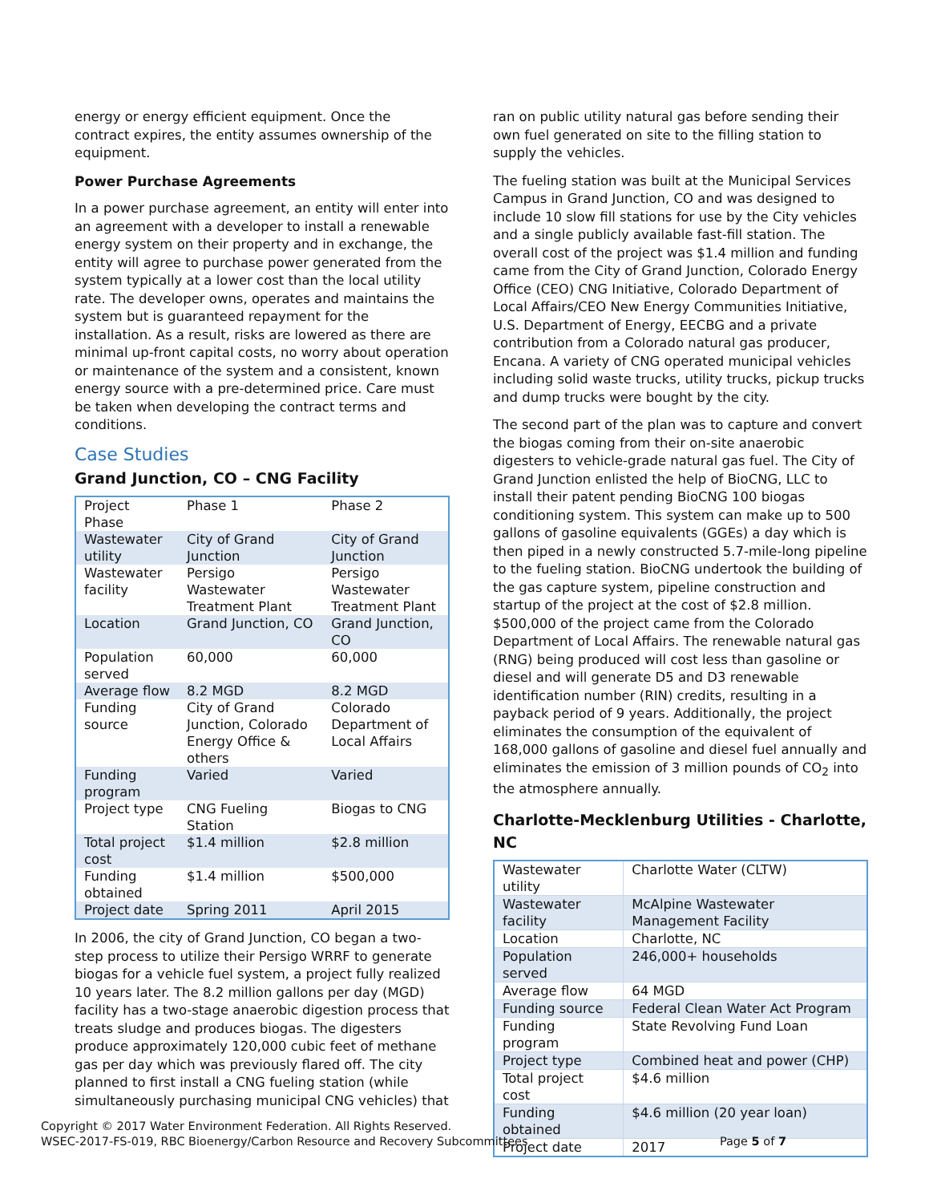energy or energy efficient equipment. Once the contract expires, the entity assumes ownership of the equipment.
Power Purchase Agreements
In a power purchase agreement, an entity will enter into an agreement with a developer to install a renewable energy system on their property and in exchange, the entity will agree to purchase power generated from the system typically at a lower cost than the local utility rate. The developer owns, operates and maintains the system but is guaranteed repayment for the installation. As a result, risks are lowered as there are minimal up-front capital costs, no worry about operation or maintenance of the system and a consistent, known energy source with a pre-determined price. Care must be taken when developing the contract terms and conditions.
Case Studies
Grand Junction, CO – CNG Facility
| Project Phase | Phase 1 | Phase 2 |
| Wastewater utility | City of Grand Junction | City of Grand Junction |
| Wastewater facility | Persigo Wastewater Treatment Plant | Persigo Wastewater Treatment Plant |
| Location | Grand Junction, CO | Grand Junction, CO |
| Population served | 60,000 | 60,000 |
| Average flow | 8.2 MGD | 8.2 MGD |
| Funding source | City of Grand Junction, Colorado Energy Office & others | Colorado Department of Local Affairs |
| Funding program | Varied | Varied |
| Project type | CNG Fueling Station | Biogas to CNG |
| Total project cost | $1.4 million | $2.8 million |
| Funding obtained | $1.4 million | $500,000 |
| Project date | Spring 2011 | April 2015 |
In 2006, the city of Grand Junction, CO began a two-step process to utilize their Persigo WRRF to generate biogas for a vehicle fuel system, a project fully realized 10 years later. The 8.2 million gallons per day (MGD) facility has a two-stage anaerobic digestion process that treats sludge and produces biogas. The digesters produce approximately 120,000 cubic feet of methane gas per day which was previously flared off. The city planned to first install a CNG fueling station (while simultaneously purchasing municipal CNG vehicles) that
ran on public utility natural gas before sending their own fuel generated on site to the filling station to supply the vehicles.
The fueling station was built at the Municipal Services Campus in Grand Junction, CO and was designed to include 10 slow fill stations for use by the City vehicles and a single publicly available fast-fill station. The overall cost of the project was $1.4 million and funding came from the City of Grand Junction, Colorado Energy Office (CEO) CNG Initiative, Colorado Department of Local Affairs/CEO New Energy Communities Initiative, U.S. Department of Energy, EECBG and a private contribution from a Colorado natural gas producer, Encana. A variety of CNG operated municipal vehicles including solid waste trucks, utility trucks, pickup trucks and dump trucks were bought by the city.
The second part of the plan was to capture and convert the biogas coming from their on-site anaerobic digesters to vehicle-grade natural gas fuel. The City of Grand Junction enlisted the help of BioCNG, LLC to install their patent pending BioCNG 100 biogas conditioning system. This system can make up to 500 gallons of gasoline equivalents (GGEs) a day which is then piped in a newly constructed 5.7-mile-long pipeline to the fueling station. BioCNG undertook the building of the gas capture system, pipeline construction and startup of the project at the cost of $2.8 million. $500,000 of the project came from the Colorado Department of Local Affairs. The renewable natural gas (RNG) being produced will cost less than gasoline or diesel and will generate D5 and D3 renewable identification number (RIN) credits, resulting in a payback period of 9 years. Additionally, the project eliminates the consumption of the equivalent of 168,000 gallons of gasoline and diesel fuel annually and eliminates the emission of 3 million pounds of CO<sub>2</sub> into the atmosphere annually.
Charlotte-Mecklenburg Utilities - Charlotte, NC
| Wastewater utility | Charlotte Water (CLTW) |
| Wastewater facility | McAlpine Wastewater Management Facility |
| Location | Charlotte, NC |
| Population served | 246,000+ households |
| Average flow | 64 MGD |
| Funding source | Federal Clean Water Act Program |
| Funding program | State Revolving Fund Loan |
| Project type | Combined heat and power (CHP) |
| Total project cost | $4.6 million |
| Funding obtained | $4.6 million (20 year loan) |
| Project date | 2017 |
Copyright © 2017 Water Environment Federation. All Rights Reserved.
WSEC-2017-FS-019, RBC Bioenergy/Carbon Resource and Recovery Subcommittees Page 5 of 7